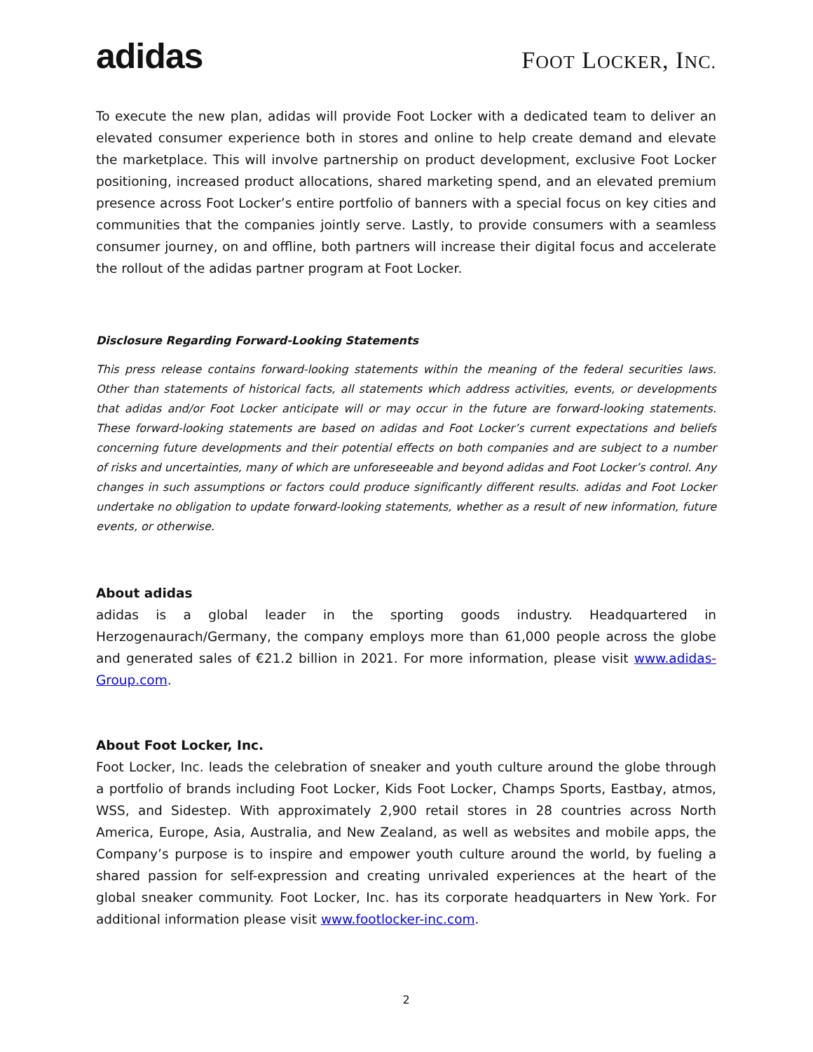adidas
FOOT LOCKER, INC.
To execute the new plan, adidas will provide Foot Locker with a dedicated team to deliver an elevated consumer experience both in stores and online to help create demand and elevate the marketplace. This will involve partnership on product development, exclusive Foot Locker positioning, increased product allocations, shared marketing spend, and an elevated premium presence across Foot Locker’s entire portfolio of banners with a special focus on key cities and communities that the companies jointly serve. Lastly, to provide consumers with a seamless consumer journey, on and offline, both partners will increase their digital focus and accelerate the rollout of the adidas partner program at Foot Locker.
Disclosure Regarding Forward-Looking Statements
This press release contains forward-looking statements within the meaning of the federal securities laws. Other than statements of historical facts, all statements which address activities, events, or developments that adidas and/or Foot Locker anticipate will or may occur in the future are forward-looking statements. These forward-looking statements are based on adidas and Foot Locker’s current expectations and beliefs concerning future developments and their potential effects on both companies and are subject to a number of risks and uncertainties, many of which are unforeseeable and beyond adidas and Foot Locker’s control. Any changes in such assumptions or factors could produce significantly different results. adidas and Foot Locker undertake no obligation to update forward-looking statements, whether as a result of new information, future events, or otherwise.
About adidas
adidas is a global leader in the sporting goods industry. Headquartered in Herzogenaurach/Germany, the company employs more than 61,000 people across the globe and generated sales of €21.2 billion in 2021. For more information, please visit www.adidas-Group.com.
About Foot Locker, Inc.
Foot Locker, Inc. leads the celebration of sneaker and youth culture around the globe through a portfolio of brands including Foot Locker, Kids Foot Locker, Champs Sports, Eastbay, atmos, WSS, and Sidestep. With approximately 2,900 retail stores in 28 countries across North America, Europe, Asia, Australia, and New Zealand, as well as websites and mobile apps, the Company’s purpose is to inspire and empower youth culture around the world, by fueling a shared passion for self-expression and creating unrivaled experiences at the heart of the global sneaker community. Foot Locker, Inc. has its corporate headquarters in New York. For additional information please visit www.footlocker-inc.com.
2